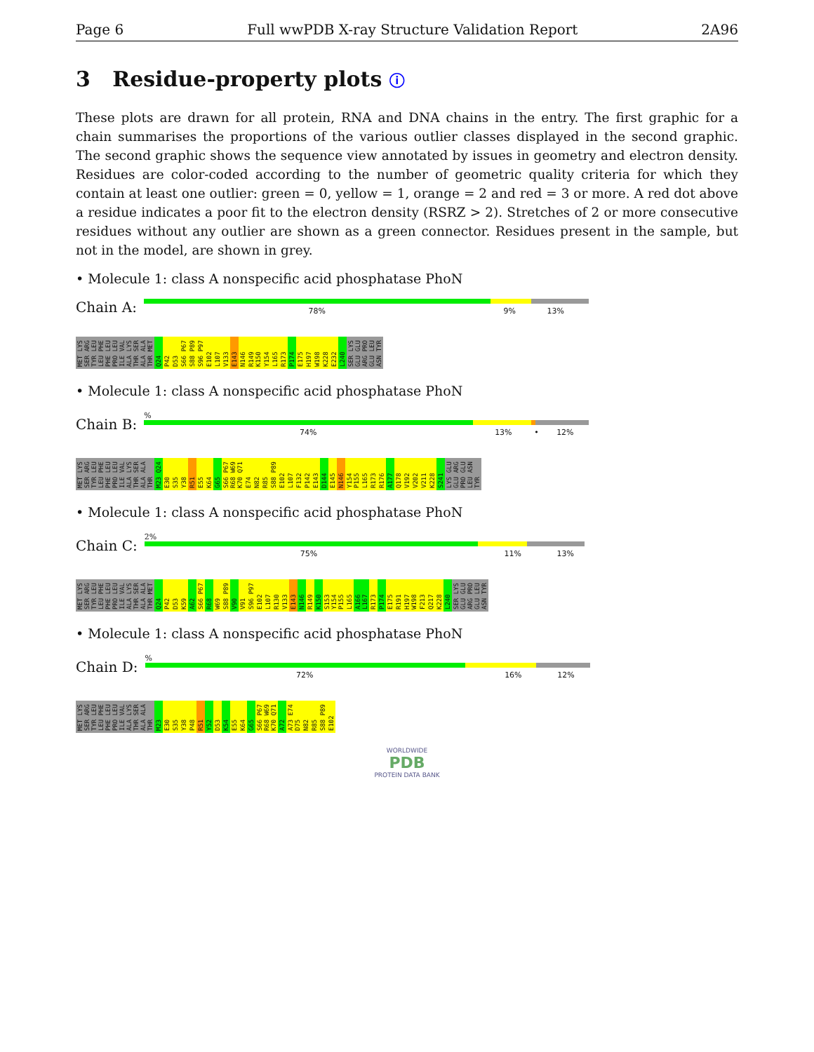Page 6 Full wwPDB X-ray Structure Validation Report 2A96
3 Residue-property plots ⓘ
These plots are drawn for all protein, RNA and DNA chains in the entry. The first graphic for a chain summarises the proportions of the various outlier classes displayed in the second graphic. The second graphic shows the sequence view annotated by issues in geometry and electron density. Residues are color-coded according to the number of geometric quality criteria for which they contain at least one outlier: green = 0, yellow = 1, orange = 2 and red = 3 or more. A red dot above a residue indicates a poor fit to the electron density (RSRZ > 2). Stretches of 2 or more consecutive residues without any outlier are shown as a green connector. Residues present in the sample, but not in the model, are shown in grey.
• Molecule 1: class A nonspecific acid phosphatase PhoN
Chain A:
78% 9% 13%
MET LYS SER ARG TYR LEU LEU PHE PHE LEU PRO LEU ILE VAL ALA LYS THR SER ALA ALA THR MET Q24 P42 D53 S66 P67 S88 P89 S96 P97 E102 L107 V133 E143 N146 R149 K150 Y154 L165 R173 P174 E175 H197 W198 K228 E232 L240 SER LYS GLU GLU ARG PRO GLU LEU ASN TYR
• Molecule 1: class A nonspecific acid phosphatase PhoN
Chain B:
%
74% 13% • 12%
MET LYS SER ARG TYR LEU LEU PHE PHE LEU PRO LEU ILE VAL ALA LYS THR SER ALA ALA THR M23 Q24 E30 S35 Y38 R51 E55 K64 G65 S66 P67 R68 W69 K70 Q71 E74 N82 R85 S88 P89 E102 L107 F132 P142 E143 D144 E145 N146 Y154 P155 L165 R173 R176 A177 Q178 V192 V202 V211 K228 S241 LYS GLU GLU ARG PRO GLU LEU ASN TYR
• Molecule 1: class A nonspecific acid phosphatase PhoN
Chain C:
2%
75% 11% 13%
MET LYS SER ARG TYR LEU LEU PHE PHE LEU PRO LEU ILE VAL ALA LYS THR SER ALA ALA THR MET Q24 P42 D53 K59 A62 S66 P67 R68 W69 S88 P89 V90 V91 S96 P97 E102 L107 R130 V133 E143 N146 R149 K150 S153 Y154 P155 L165 A166 L167 R173 P174 E175 R191 H197 W198 F213 Q217 K228 L240 SER LYS GLU GLU ARG PRO GLU LEU ASN TYR
• Molecule 1: class A nonspecific acid phosphatase PhoN
Chain D:
%
72% 16% 12%
MET LYS SER ARG TYR LEU LEU PHE PHE LEU PRO LEU ILE VAL ALA LYS THR SER ALA ALA THR M23 E30 S35 Y38 P48 R51 Y52 D53 K54 E55 K64 G65 S66 P67 R68 W69 K70 Q71 A72 A73 E74 D75 N82 R85 S88 P89 E102
WORLDWIDE
PDB
PROTEIN DATA BANK